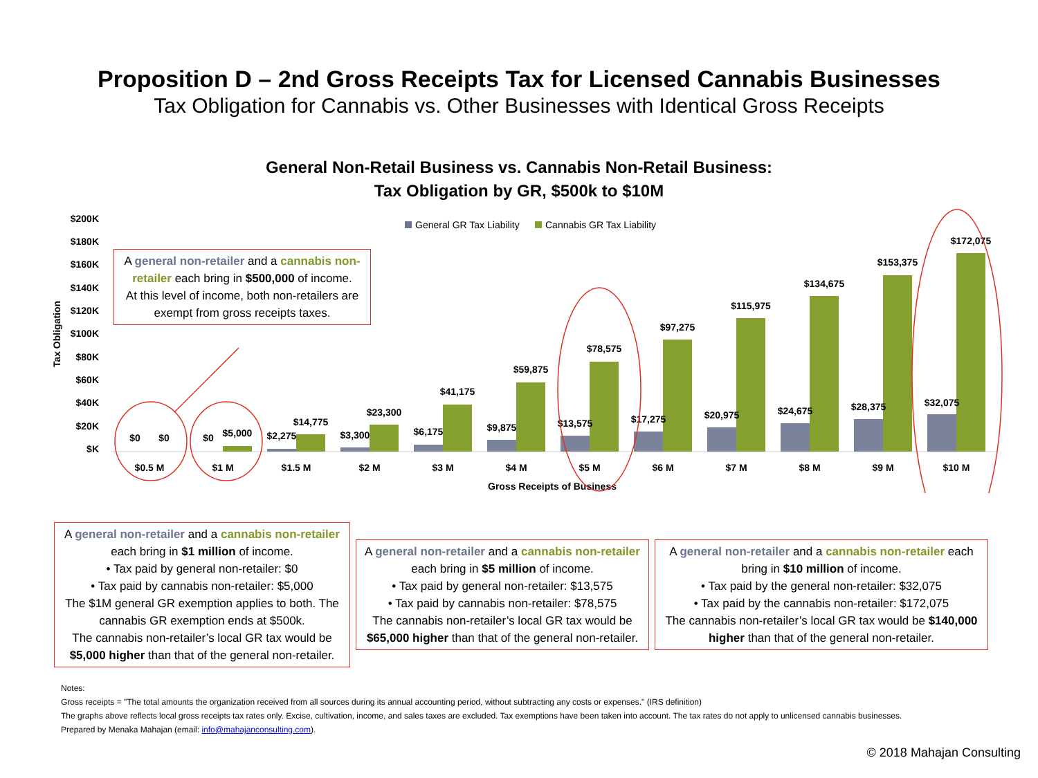Proposition D – 2nd Gross Receipts Tax for Licensed Cannabis Businesses
Tax Obligation for Cannabis vs. Other Businesses with Identical Gross Receipts
General Non-Retail Business vs. Cannabis Non-Retail Business:
Tax Obligation by GR, $500k to $10M
$200K
$180K
$160K
$140K
$120K
$100K
$80K
$60K
$40K
$20K
$K
Tax Obligation
General GR Tax Liability
Cannabis GR Tax Liability
$0
$0
$0
$5,000
$2,275
$14,775
$3,300
$23,300
$6,175
$41,175
$9,875
$59,875
$13,575
$78,575
$17,275
$97,275
$20,975
$115,975
$24,675
$134,675
$28,375
$153,375
$32,075
$172,075
$0.5 M
$1 M
$1.5 M
$2 M
$3 M
$4 M
$5 M
$6 M
$7 M
$8 M
$9 M
$10 M
Gross Receipts of Business
A general non-retailer and a cannabis non-retailer each bring in $500,000 of income.
At this level of income, both non-retailers are exempt from gross receipts taxes.
A general non-retailer and a cannabis non-retailer each bring in $1 million of income.
• Tax paid by general non-retailer: $0
• Tax paid by cannabis non-retailer: $5,000
The $1M general GR exemption applies to both. The cannabis GR exemption ends at $500k.
The cannabis non-retailer’s local GR tax would be $5,000 higher than that of the general non-retailer.
A general non-retailer and a cannabis non-retailer each bring in $5 million of income.
• Tax paid by general non-retailer: $13,575
• Tax paid by cannabis non-retailer: $78,575
The cannabis non-retailer’s local GR tax would be $65,000 higher than that of the general non-retailer.
A general non-retailer and a cannabis non-retailer each bring in $10 million of income.
• Tax paid by the general non-retailer: $32,075
• Tax paid by the cannabis non-retailer: $172,075
The cannabis non-retailer’s local GR tax would be $140,000 higher than that of the general non-retailer.
Notes:
Gross receipts = "The total amounts the organization received from all sources during its annual accounting period, without subtracting any costs or expenses." (IRS definition)
The graphs above reflects local gross receipts tax rates only. Excise, cultivation, income, and sales taxes are excluded. Tax exemptions have been taken into account. The tax rates do not apply to unlicensed cannabis businesses.
Prepared by Menaka Mahajan (email: info@mahajanconsulting.com).
© 2018 Mahajan Consulting